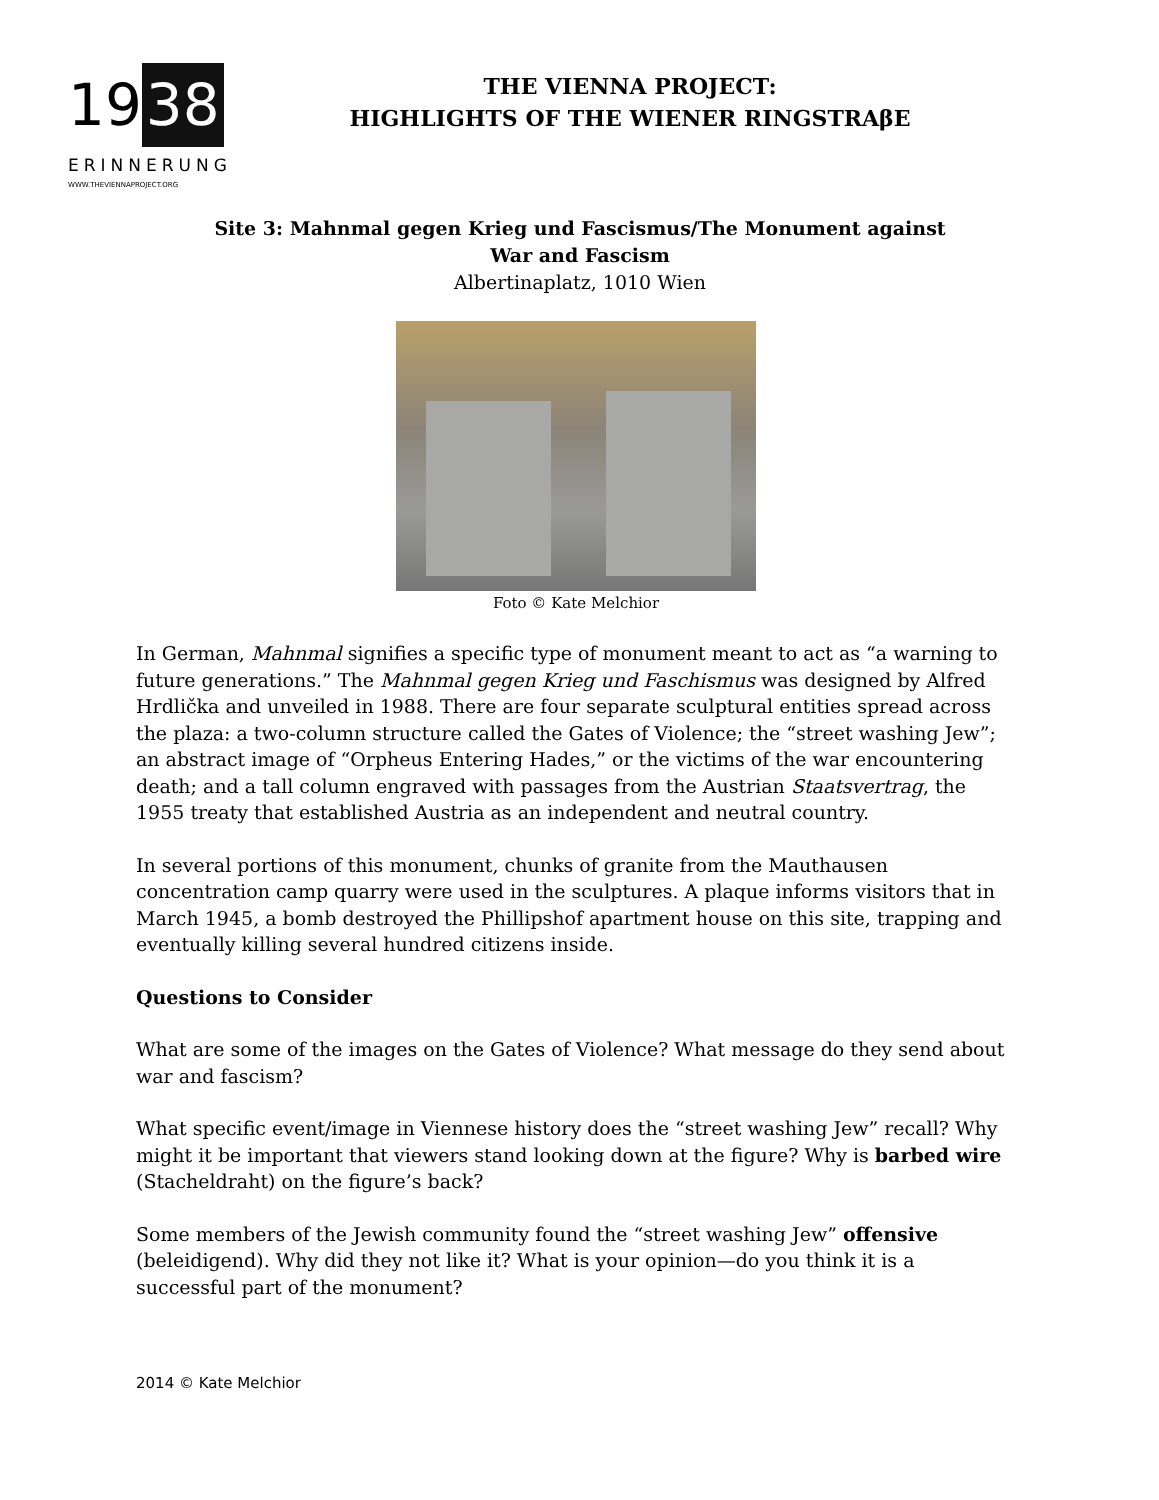19 38
ERINNERUNG
WWW.THEVIENNAPROJECT.ORG
THE VIENNA PROJECT:
HIGHLIGHTS OF THE WIENER RINGSTRAβE
Site 3: Mahnmal gegen Krieg und Fascismus/The Monument against War and Fascism
Albertinaplatz, 1010 Wien
Foto © Kate Melchior
In German, Mahnmal signifies a specific type of monument meant to act as “a warning to future generations.” The Mahnmal gegen Krieg und Faschismus was designed by Alfred Hrdlička and unveiled in 1988. There are four separate sculptural entities spread across the plaza: a two-column structure called the Gates of Violence; the “street washing Jew”; an abstract image of “Orpheus Entering Hades,” or the victims of the war encountering death; and a tall column engraved with passages from the Austrian Staatsvertrag, the 1955 treaty that established Austria as an independent and neutral country.
In several portions of this monument, chunks of granite from the Mauthausen concentration camp quarry were used in the sculptures. A plaque informs visitors that in March 1945, a bomb destroyed the Phillipshof apartment house on this site, trapping and eventually killing several hundred citizens inside.
Questions to Consider
What are some of the images on the Gates of Violence? What message do they send about war and fascism?
What specific event/image in Viennese history does the “street washing Jew” recall? Why might it be important that viewers stand looking down at the figure? Why is barbed wire (Stacheldraht) on the figure’s back?
Some members of the Jewish community found the “street washing Jew” offensive (beleidigend). Why did they not like it? What is your opinion—do you think it is a successful part of the monument?
2014 © Kate Melchior